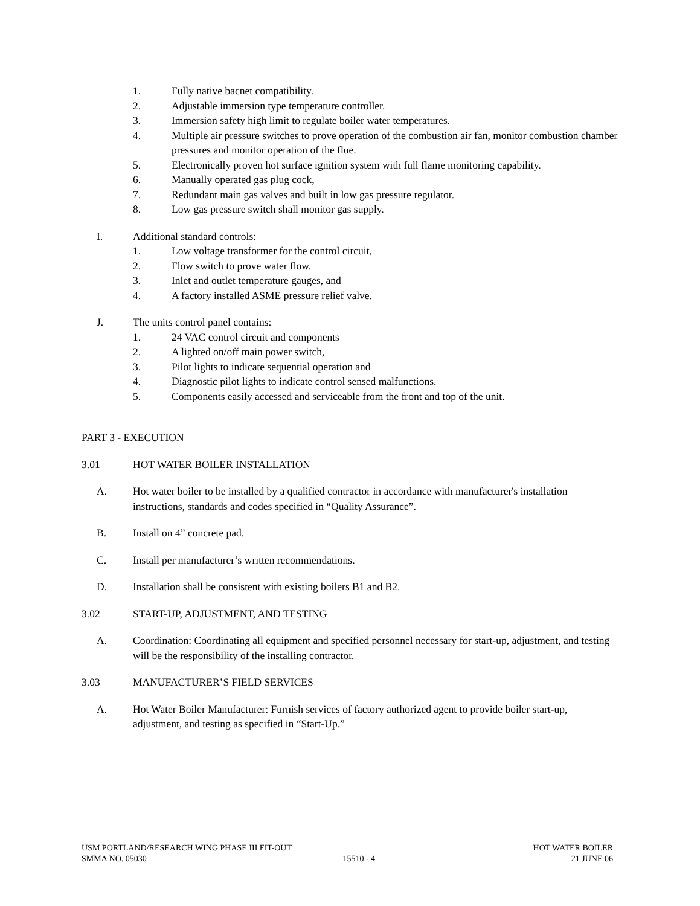1. Fully native bacnet compatibility.
2. Adjustable immersion type temperature controller.
3. Immersion safety high limit to regulate boiler water temperatures.
4. Multiple air pressure switches to prove operation of the combustion air fan, monitor combustion chamber pressures and monitor operation of the flue.
5. Electronically proven hot surface ignition system with full flame monitoring capability.
6. Manually operated gas plug cock,
7. Redundant main gas valves and built in low gas pressure regulator.
8. Low gas pressure switch shall monitor gas supply.
I. Additional standard controls:
1. Low voltage transformer for the control circuit,
2. Flow switch to prove water flow.
3. Inlet and outlet temperature gauges, and
4. A factory installed ASME pressure relief valve.
J. The units control panel contains:
1. 24 VAC control circuit and components
2. A lighted on/off main power switch,
3. Pilot lights to indicate sequential operation and
4. Diagnostic pilot lights to indicate control sensed malfunctions.
5. Components easily accessed and serviceable from the front and top of the unit.
PART 3 - EXECUTION
3.01 HOT WATER BOILER INSTALLATION
A. Hot water boiler to be installed by a qualified contractor in accordance with manufacturer's installation instructions, standards and codes specified in “Quality Assurance”.
B. Install on 4” concrete pad.
C. Install per manufacturer’s written recommendations.
D. Installation shall be consistent with existing boilers B1 and B2.
3.02 START-UP, ADJUSTMENT, AND TESTING
A. Coordination: Coordinating all equipment and specified personnel necessary for start-up, adjustment, and testing will be the responsibility of the installing contractor.
3.03 MANUFACTURER’S FIELD SERVICES
A. Hot Water Boiler Manufacturer: Furnish services of factory authorized agent to provide boiler start-up, adjustment, and testing as specified in “Start-Up.”
USM PORTLAND/RESEARCH WING PHASE III FIT-OUT HOT WATER BOILER
SMMA NO. 05030 15510 - 4 21 JUNE 06